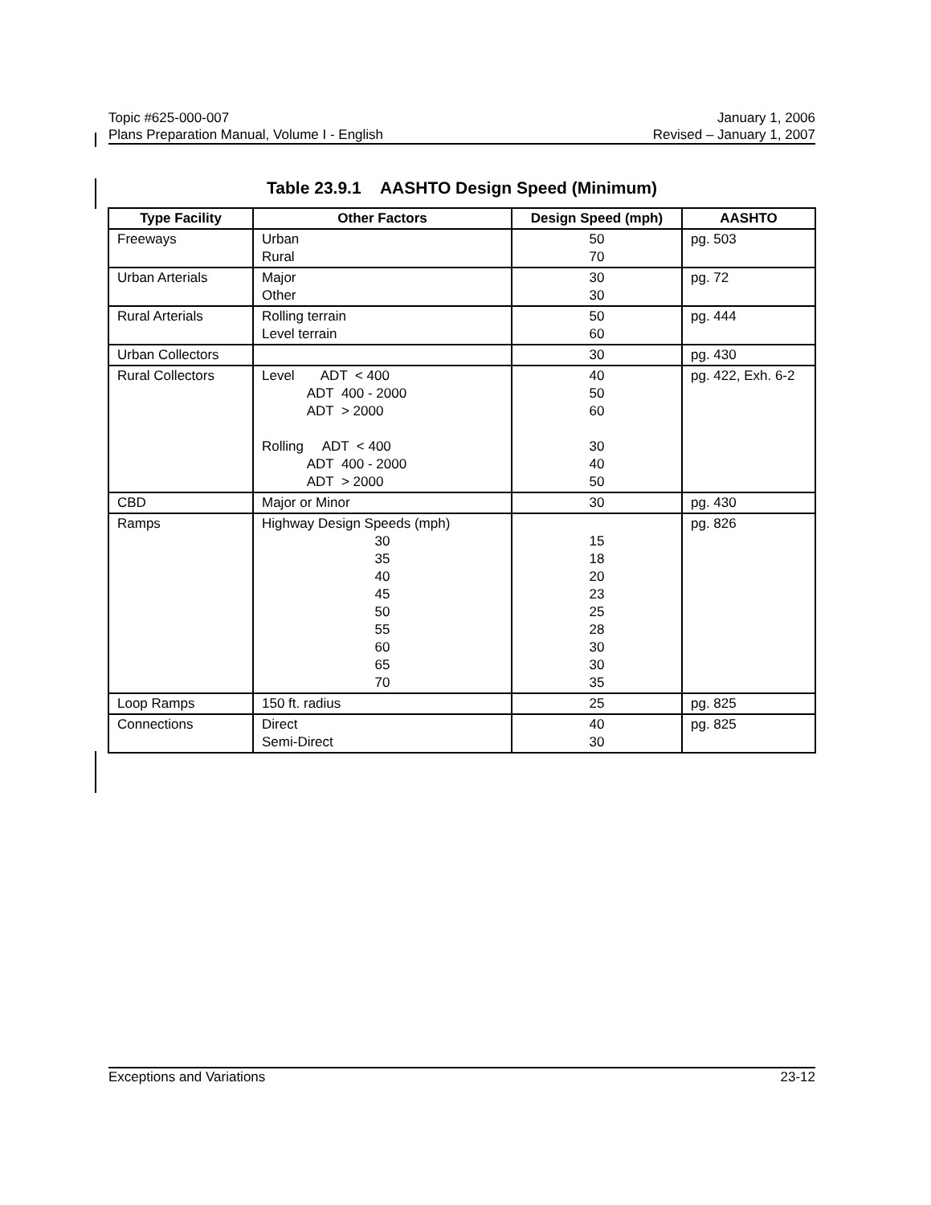Topic #625-000-007 January 1, 2006
Plans Preparation Manual, Volume I - English Revised – January 1, 2007
Table 23.9.1 AASHTO Design Speed (Minimum)
| Type Facility | Other Factors | Design Speed (mph) | AASHTO |
| --- | --- | --- | --- |
| Freeways | Urban Rural | 50 70 | pg. 503 |
| Urban Arterials | Major Other | 30 30 | pg. 72 |
| Rural Arterials | Rolling terrain Level terrain | 50 60 | pg. 444 |
| Urban Collectors | | 30 | pg. 430 |
| Rural Collectors | Level ADT < 400 ADT 400 - 2000 ADT > 2000 Rolling ADT < 400 ADT 400 - 2000 ADT > 2000 | 40 50 60 30 40 50 | pg. 422, Exh. 6-2 |
| CBD | Major or Minor | 30 | pg. 430 |
| Ramps | Highway Design Speeds (mph) 30 35 40 45 50 55 60 65 70 | 15 18 20 23 25 28 30 30 35 | pg. 826 |
| Loop Ramps | 150 ft. radius | 25 | pg. 825 |
| Connections | Direct Semi-Direct | 40 30 | pg. 825 |
Exceptions and Variations 23-12